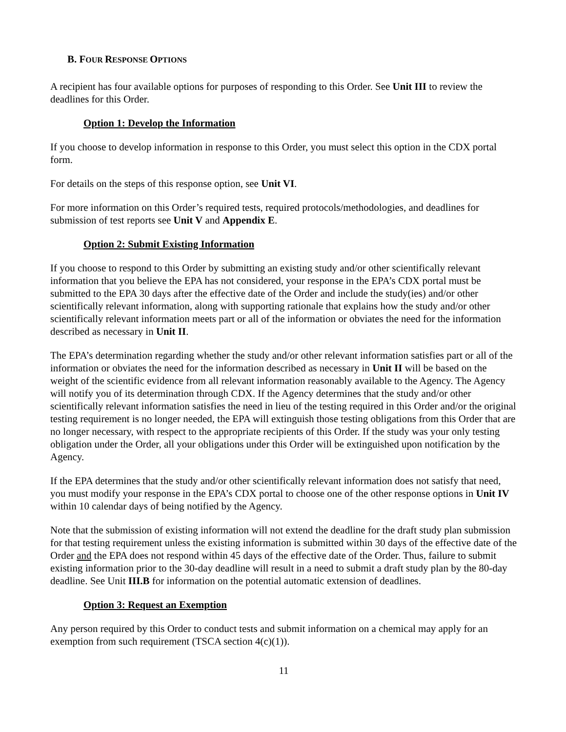B. FOUR RESPONSE OPTIONS
A recipient has four available options for purposes of responding to this Order. See Unit III to review the deadlines for this Order.
Option 1: Develop the Information
If you choose to develop information in response to this Order, you must select this option in the CDX portal form.
For details on the steps of this response option, see Unit VI.
For more information on this Order’s required tests, required protocols/methodologies, and deadlines for submission of test reports see Unit V and Appendix E.
Option 2: Submit Existing Information
If you choose to respond to this Order by submitting an existing study and/or other scientifically relevant information that you believe the EPA has not considered, your response in the EPA’s CDX portal must be submitted to the EPA 30 days after the effective date of the Order and include the study(ies) and/or other scientifically relevant information, along with supporting rationale that explains how the study and/or other scientifically relevant information meets part or all of the information or obviates the need for the information described as necessary in Unit II.
The EPA’s determination regarding whether the study and/or other relevant information satisfies part or all of the information or obviates the need for the information described as necessary in Unit II will be based on the weight of the scientific evidence from all relevant information reasonably available to the Agency. The Agency will notify you of its determination through CDX. If the Agency determines that the study and/or other scientifically relevant information satisfies the need in lieu of the testing required in this Order and/or the original testing requirement is no longer needed, the EPA will extinguish those testing obligations from this Order that are no longer necessary, with respect to the appropriate recipients of this Order. If the study was your only testing obligation under the Order, all your obligations under this Order will be extinguished upon notification by the Agency.
If the EPA determines that the study and/or other scientifically relevant information does not satisfy that need, you must modify your response in the EPA’s CDX portal to choose one of the other response options in Unit IV within 10 calendar days of being notified by the Agency.
Note that the submission of existing information will not extend the deadline for the draft study plan submission for that testing requirement unless the existing information is submitted within 30 days of the effective date of the Order and the EPA does not respond within 45 days of the effective date of the Order. Thus, failure to submit existing information prior to the 30-day deadline will result in a need to submit a draft study plan by the 80-day deadline. See Unit III.B for information on the potential automatic extension of deadlines.
Option 3: Request an Exemption
Any person required by this Order to conduct tests and submit information on a chemical may apply for an exemption from such requirement (TSCA section 4(c)(1)).
11